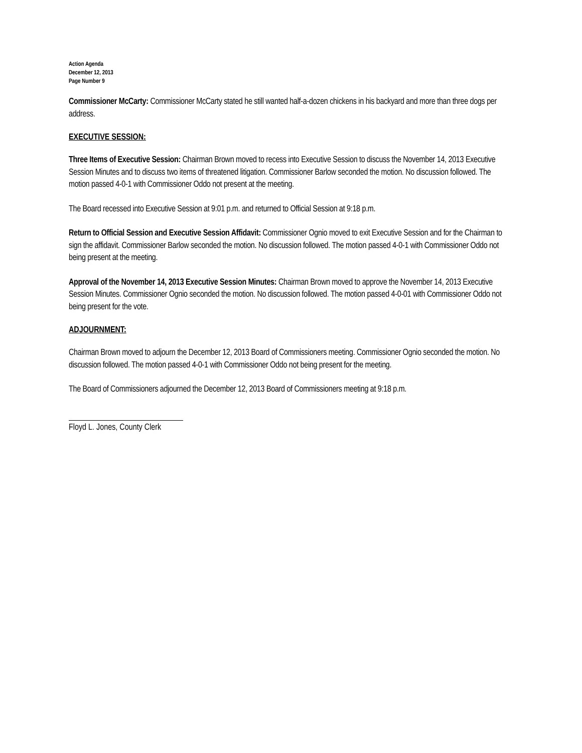Action Agenda
December 12, 2013
Page Number 9
Commissioner McCarty: Commissioner McCarty stated he still wanted half-a-dozen chickens in his backyard and more than three dogs per address.
EXECUTIVE SESSION:
Three Items of Executive Session: Chairman Brown moved to recess into Executive Session to discuss the November 14, 2013 Executive Session Minutes and to discuss two items of threatened litigation. Commissioner Barlow seconded the motion. No discussion followed. The motion passed 4-0-1 with Commissioner Oddo not present at the meeting.
The Board recessed into Executive Session at 9:01 p.m. and returned to Official Session at 9:18 p.m.
Return to Official Session and Executive Session Affidavit: Commissioner Ognio moved to exit Executive Session and for the Chairman to sign the affidavit. Commissioner Barlow seconded the motion. No discussion followed. The motion passed 4-0-1 with Commissioner Oddo not being present at the meeting.
Approval of the November 14, 2013 Executive Session Minutes: Chairman Brown moved to approve the November 14, 2013 Executive Session Minutes. Commissioner Ognio seconded the motion. No discussion followed. The motion passed 4-0-01 with Commissioner Oddo not being present for the vote.
ADJOURNMENT:
Chairman Brown moved to adjourn the December 12, 2013 Board of Commissioners meeting. Commissioner Ognio seconded the motion. No discussion followed. The motion passed 4-0-1 with Commissioner Oddo not being present for the meeting.
The Board of Commissioners adjourned the December 12, 2013 Board of Commissioners meeting at 9:18 p.m.
Floyd L. Jones, County Clerk